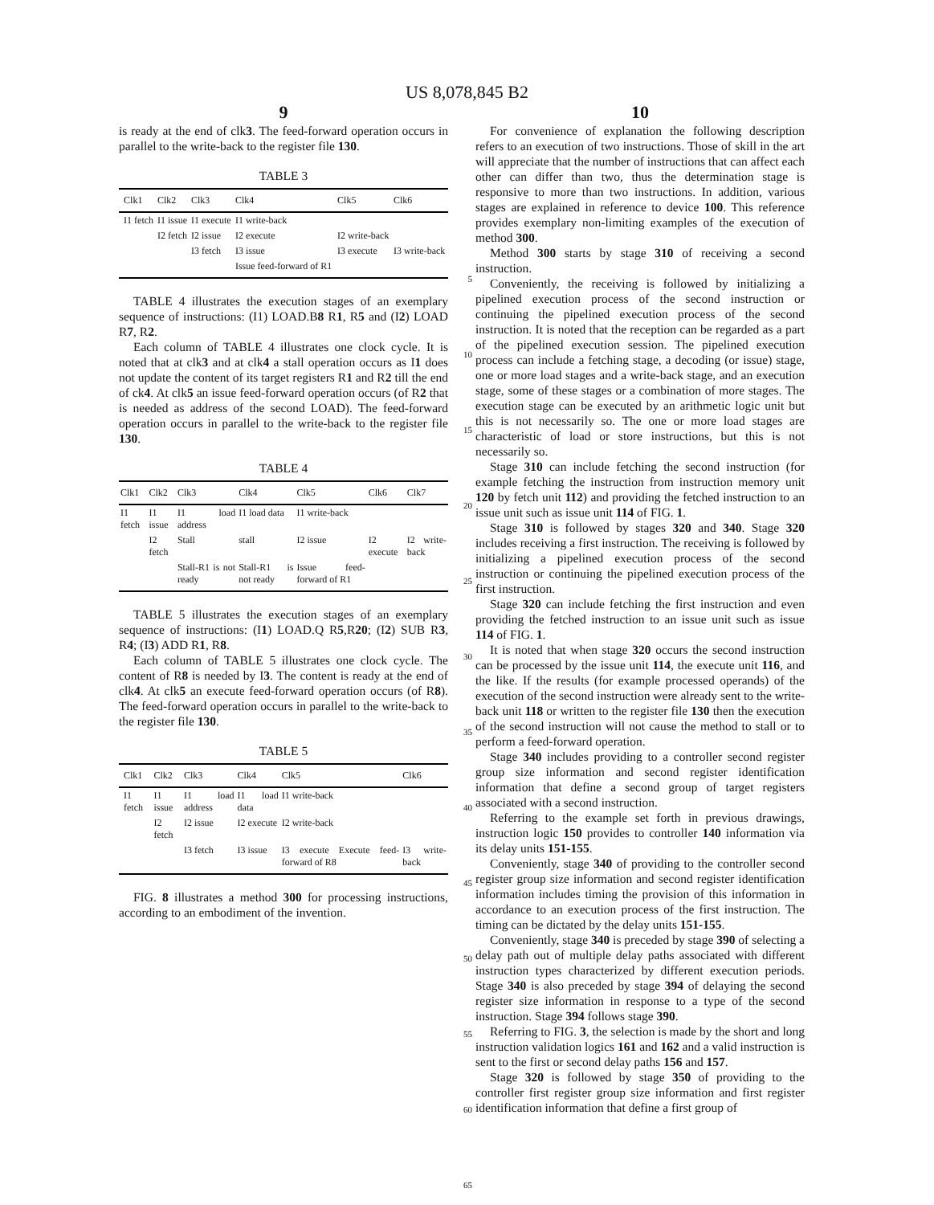US 8,078,845 B2
9
is ready at the end of clk3. The feed-forward operation occurs in parallel to the write-back to the register file 130.
TABLE 3
| | Clk1 | Clk2 | Clk3 | Clk4 | Clk5 | Clk6 |
| --- | --- | --- | --- | --- | --- | --- |
| | I1 fetch | I1 issue | I1 execute | I1 write-back | | |
| | | I2 fetch | I2 issue | I2 execute | I2 write-back | |
| | | | I3 fetch | I3 issue | I3 execute | I3 write-back |
| | | | | Issue feed-forward of R1 | | |
TABLE 4 illustrates the execution stages of an exemplary sequence of instructions: (I1) LOAD.B8 R1, R5 and (I2) LOAD R7, R2.
Each column of TABLE 4 illustrates one clock cycle. It is noted that at clk3 and at clk4 a stall operation occurs as I1 does not update the content of its target registers R1 and R2 till the end of ck4. At clk5 an issue feed-forward operation occurs (of R2 that is needed as address of the second LOAD). The feed-forward operation occurs in parallel to the write-back to the register file 130.
TABLE 4
| Clk1 | Clk2 | Clk3 | Clk4 | Clk5 | Clk6 | Clk7 |
| --- | --- | --- | --- | --- | --- | --- |
| I1 fetch | I1 issue | I1 load address | I1 load data | I1 write-back | | |
| | I2 fetch | Stall | stall | I2 issue | I2 execute | I2 write-back |
| | | Stall-R1 is not ready | Stall-R1 is not ready | Issue feed-forward of R1 | | |
TABLE 5 illustrates the execution stages of an exemplary sequence of instructions: (I1) LOAD.Q R5,R20; (I2) SUB R3, R4; (I3) ADD R1, R8.
Each column of TABLE 5 illustrates one clock cycle. The content of R8 is needed by I3. The content is ready at the end of clk4. At clk5 an execute feed-forward operation occurs (of R8). The feed-forward operation occurs in parallel to the write-back to the register file 130.
TABLE 5
| | Clk1 | Clk2 | Clk3 | Clk4 | Clk5 | Clk6 |
| --- | --- | --- | --- | --- | --- | --- |
| | I1 fetch | I1 issue | I1 load address | I1 load data | I1 write-back | |
| | | I2 fetch | I2 issue | I2 execute | I2 write-back | |
| | | | I3 fetch | I3 issue | I3 execute Execute feed-forward of R8 | I3 write-back |
FIG. 8 illustrates a method 300 for processing instructions, according to an embodiment of the invention.
5
10
15
20
25
30
35
40
45
50
55
60
65
10
For convenience of explanation the following description refers to an execution of two instructions. Those of skill in the art will appreciate that the number of instructions that can affect each other can differ than two, thus the determination stage is responsive to more than two instructions. In addition, various stages are explained in reference to device 100. This reference provides exemplary non-limiting examples of the execution of method 300.
Method 300 starts by stage 310 of receiving a second instruction.
Conveniently, the receiving is followed by initializing a pipelined execution process of the second instruction or continuing the pipelined execution process of the second instruction. It is noted that the reception can be regarded as a part of the pipelined execution session. The pipelined execution process can include a fetching stage, a decoding (or issue) stage, one or more load stages and a write-back stage, and an execution stage, some of these stages or a combination of more stages. The execution stage can be executed by an arithmetic logic unit but this is not necessarily so. The one or more load stages are characteristic of load or store instructions, but this is not necessarily so.
Stage 310 can include fetching the second instruction (for example fetching the instruction from instruction memory unit 120 by fetch unit 112) and providing the fetched instruction to an issue unit such as issue unit 114 of FIG. 1.
Stage 310 is followed by stages 320 and 340. Stage 320 includes receiving a first instruction. The receiving is followed by initializing a pipelined execution process of the second instruction or continuing the pipelined execution process of the first instruction.
Stage 320 can include fetching the first instruction and even providing the fetched instruction to an issue unit such as issue 114 of FIG. 1.
It is noted that when stage 320 occurs the second instruction can be processed by the issue unit 114, the execute unit 116, and the like. If the results (for example processed operands) of the execution of the second instruction were already sent to the write-back unit 118 or written to the register file 130 then the execution of the second instruction will not cause the method to stall or to perform a feed-forward operation.
Stage 340 includes providing to a controller second register group size information and second register identification information that define a second group of target registers associated with a second instruction.
Referring to the example set forth in previous drawings, instruction logic 150 provides to controller 140 information via its delay units 151-155.
Conveniently, stage 340 of providing to the controller second register group size information and second register identification information includes timing the provision of this information in accordance to an execution process of the first instruction. The timing can be dictated by the delay units 151-155.
Conveniently, stage 340 is preceded by stage 390 of selecting a delay path out of multiple delay paths associated with different instruction types characterized by different execution periods. Stage 340 is also preceded by stage 394 of delaying the second register size information in response to a type of the second instruction. Stage 394 follows stage 390.
Referring to FIG. 3, the selection is made by the short and long instruction validation logics 161 and 162 and a valid instruction is sent to the first or second delay paths 156 and 157.
Stage 320 is followed by stage 350 of providing to the controller first register group size information and first register identification information that define a first group of